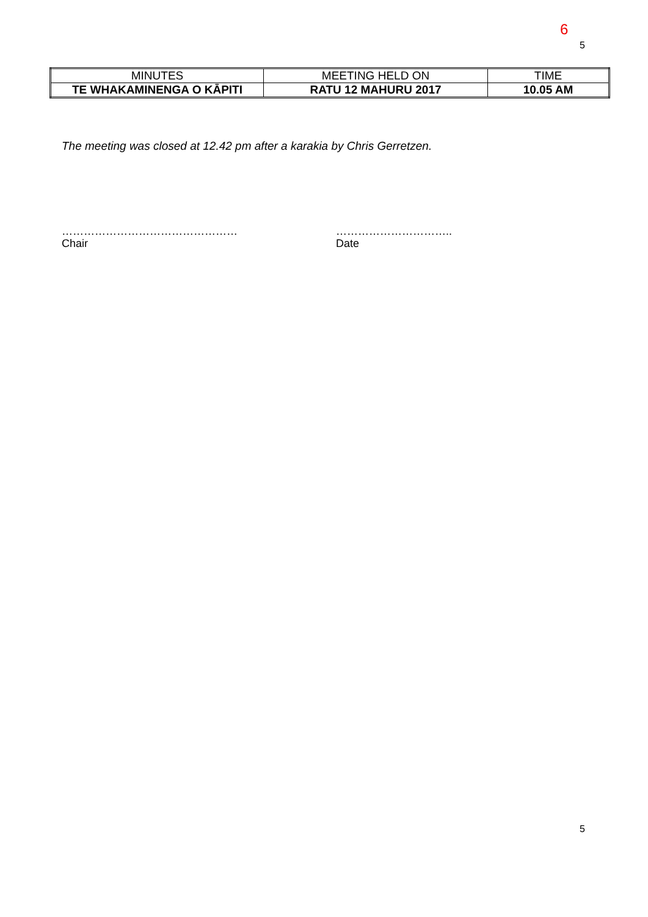6
5
| MINUTES | MEETING HELD ON | TIME |
| TE WHAKAMINENGA O KĀPITI | RATU 12 MAHURU 2017 | 10.05 AM |
The meeting was closed at 12.42 pm after a karakia by Chris Gerretzen.
…………………………………………
Chair
…………………………..
Date
5